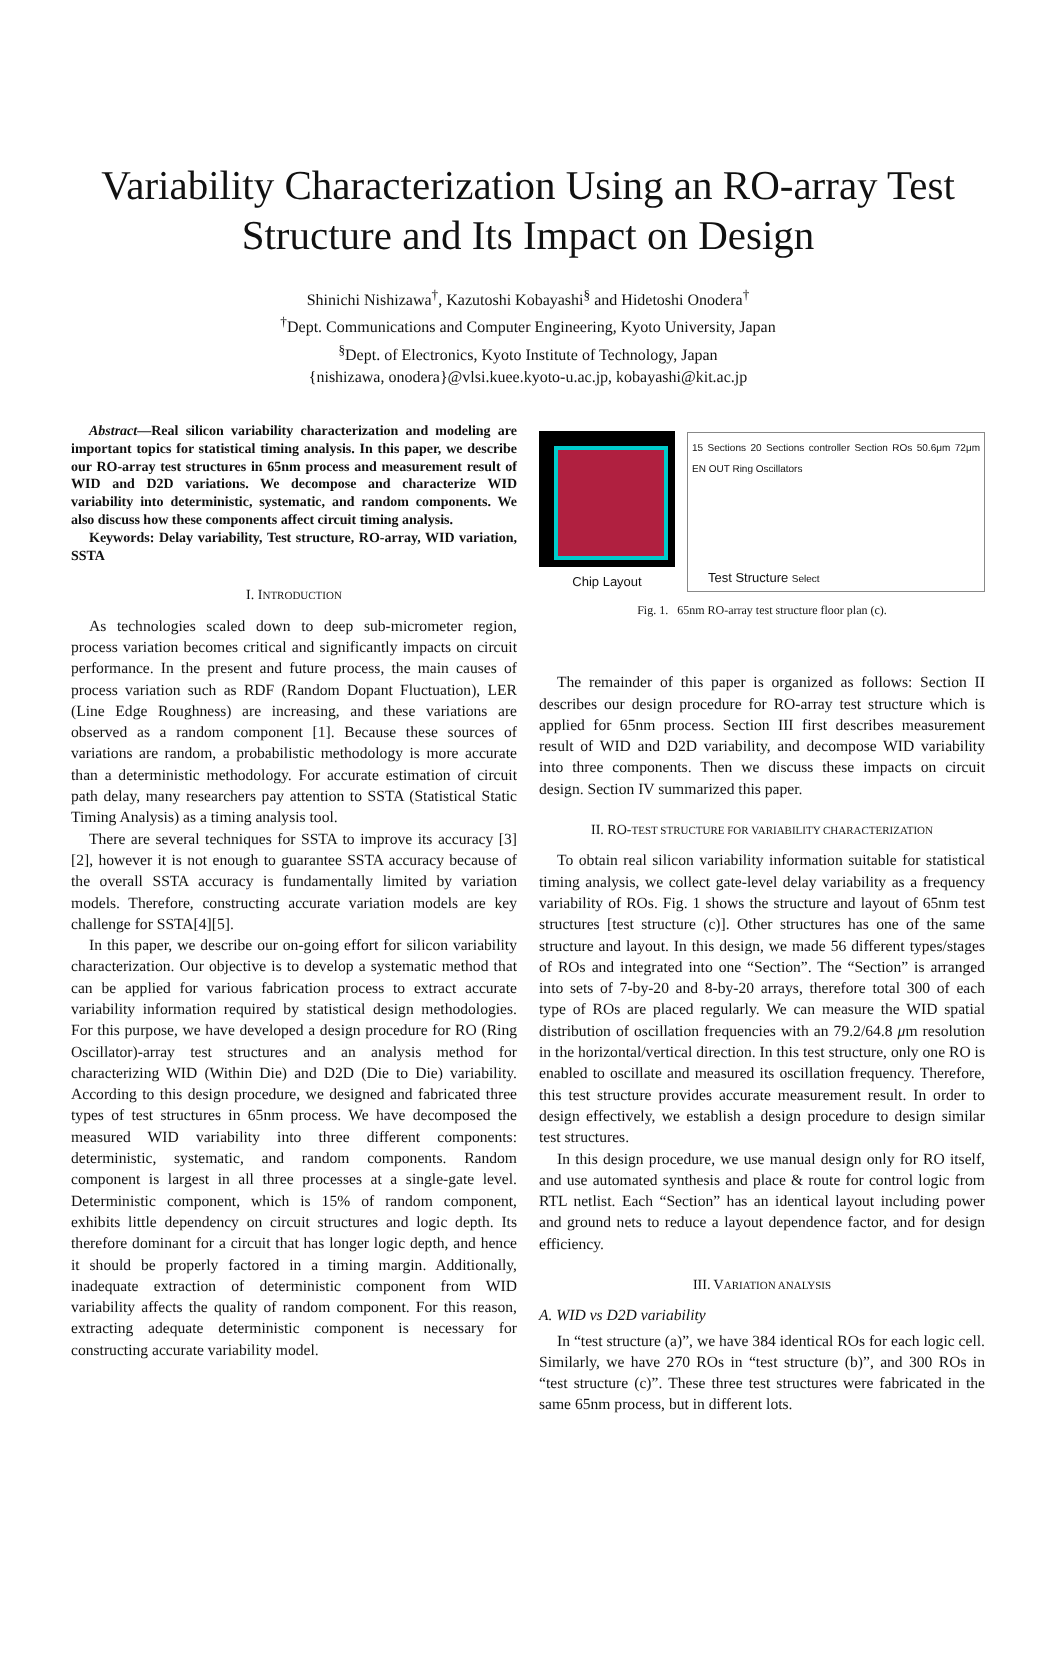Variability Characterization Using an RO-array Test Structure and Its Impact on Design
Shinichi Nishizawa<sup>†</sup>, Kazutoshi Kobayashi<sup>§</sup> and Hidetoshi Onodera<sup>†</sup>
<sup>†</sup> Dept. Communications and Computer Engineering, Kyoto University, Japan
<sup>§</sup> Dept. of Electronics, Kyoto Institute of Technology, Japan
{nishizawa, onodera}@vlsi.kuee.kyoto-u.ac.jp, kobayashi@kit.ac.jp
Abstract—Real silicon variability characterization and modeling are important topics for statistical timing analysis. In this paper, we describe our RO-array test structures in 65nm process and measurement result of WID and D2D variations. We decompose and characterize WID variability into deterministic, systematic, and random components. We also discuss how these components affect circuit timing analysis.
Keywords: Delay variability, Test structure, RO-array, WID variation, SSTA
I. INTRODUCTION
As technologies scaled down to deep sub-micrometer region, process variation becomes critical and significantly impacts on circuit performance. In the present and future process, the main causes of process variation such as RDF (Random Dopant Fluctuation), LER (Line Edge Roughness) are increasing, and these variations are observed as a random component [1]. Because these sources of variations are random, a probabilistic methodology is more accurate than a deterministic methodology. For accurate estimation of circuit path delay, many researchers pay attention to SSTA (Statistical Static Timing Analysis) as a timing analysis tool.
There are several techniques for SSTA to improve its accuracy [3][2], however it is not enough to guarantee SSTA accuracy because of the overall SSTA accuracy is fundamentally limited by variation models. Therefore, constructing accurate variation models are key challenge for SSTA[4][5].
In this paper, we describe our on-going effort for silicon variability characterization. Our objective is to develop a systematic method that can be applied for various fabrication process to extract accurate variability information required by statistical design methodologies. For this purpose, we have developed a design procedure for RO (Ring Oscillator)-array test structures and an analysis method for characterizing WID (Within Die) and D2D (Die to Die) variability. According to this design procedure, we designed and fabricated three types of test structures in 65nm process. We have decomposed the measured WID variability into three different components: deterministic, systematic, and random components. Random component is largest in all three processes at a single-gate level. Deterministic component, which is 15% of random component, exhibits little dependency on circuit structures and logic depth. Its therefore dominant for a circuit that has longer logic depth, and hence it should be properly factored in a timing margin. Additionally, inadequate extraction of deterministic component from WID variability affects the quality of random component. For this reason, extracting adequate deterministic component is necessary for constructing accurate variability model.
Chip Layout
15 Sections 20 Sections controller Section ROs 50.6μm 72μm EN OUT Ring Oscillators
Test Structure Select
Fig. 1. 65nm RO-array test structure floor plan (c).
The remainder of this paper is organized as follows: Section II describes our design procedure for RO-array test structure which is applied for 65nm process. Section III first describes measurement result of WID and D2D variability, and decompose WID variability into three components. Then we discuss these impacts on circuit design. Section IV summarized this paper.
II. RO-TEST STRUCTURE FOR VARIABILITY CHARACTERIZATION
To obtain real silicon variability information suitable for statistical timing analysis, we collect gate-level delay variability as a frequency variability of ROs. Fig. 1 shows the structure and layout of 65nm test structures [test structure (c)]. Other structures has one of the same structure and layout. In this design, we made 56 different types/stages of ROs and integrated into one “Section”. The “Section” is arranged into sets of 7-by-20 and 8-by-20 arrays, therefore total 300 of each type of ROs are placed regularly. We can measure the WID spatial distribution of oscillation frequencies with an 79.2/64.8 μm resolution in the horizontal/vertical direction. In this test structure, only one RO is enabled to oscillate and measured its oscillation frequency. Therefore, this test structure provides accurate measurement result. In order to design effectively, we establish a design procedure to design similar test structures.
In this design procedure, we use manual design only for RO itself, and use automated synthesis and place & route for control logic from RTL netlist. Each “Section” has an identical layout including power and ground nets to reduce a layout dependence factor, and for design efficiency.
III. VARIATION ANALYSIS
A. WID vs D2D variability
In “test structure (a)”, we have 384 identical ROs for each logic cell. Similarly, we have 270 ROs in “test structure (b)”, and 300 ROs in “test structure (c)”. These three test structures were fabricated in the same 65nm process, but in different lots.